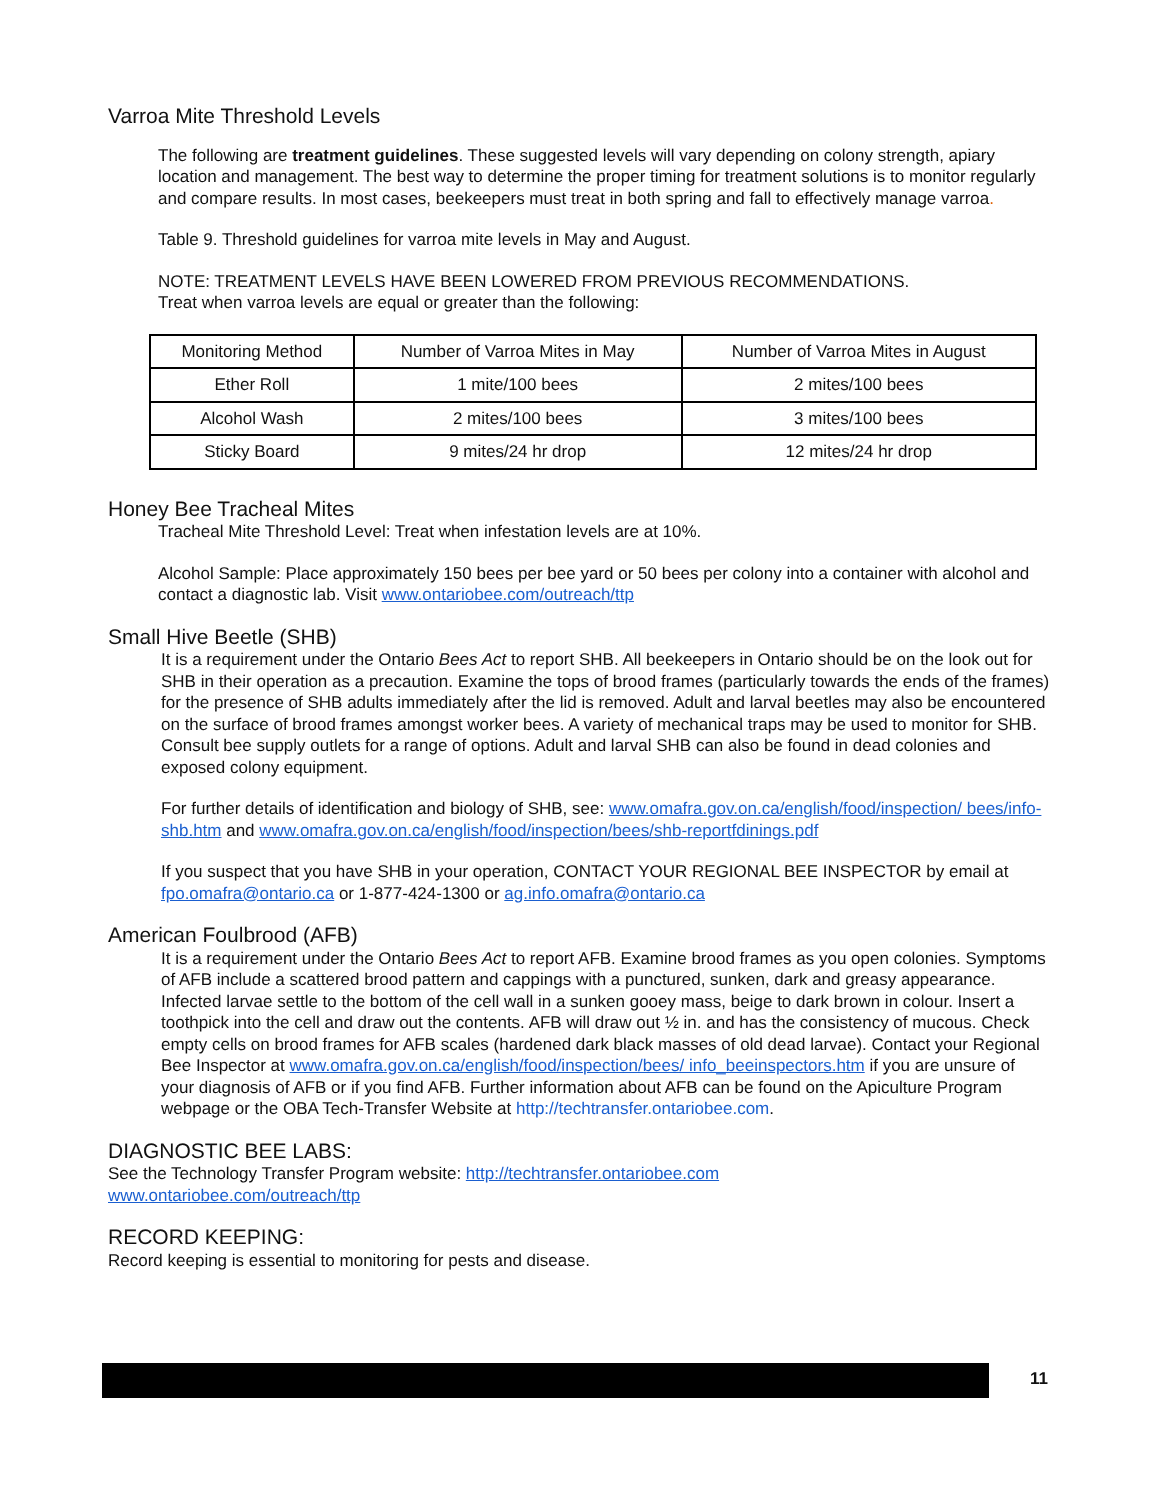Varroa Mite Threshold Levels
The following are treatment guidelines. These suggested levels will vary depending on colony strength, apiary location and management. The best way to determine the proper timing for treatment solutions is to monitor regularly and compare results. In most cases, beekeepers must treat in both spring and fall to effectively manage varroa.
Table 9. Threshold guidelines for varroa mite levels in May and August.
NOTE: TREATMENT LEVELS HAVE BEEN LOWERED FROM PREVIOUS RECOMMENDATIONS.
Treat when varroa levels are equal or greater than the following:
| Monitoring Method | Number of Varroa Mites in May | Number of Varroa Mites in August |
| --- | --- | --- |
| Ether Roll | 1 mite/100 bees | 2 mites/100 bees |
| Alcohol Wash | 2 mites/100 bees | 3 mites/100 bees |
| Sticky Board | 9 mites/24 hr drop | 12 mites/24 hr drop |
Honey Bee Tracheal Mites
Tracheal Mite Threshold Level: Treat when infestation levels are at 10%.
Alcohol Sample: Place approximately 150 bees per bee yard or 50 bees per colony into a container with alcohol and contact a diagnostic lab. Visit www.ontariobee.com/outreach/ttp
Small Hive Beetle (SHB)
It is a requirement under the Ontario Bees Act to report SHB. All beekeepers in Ontario should be on the look out for SHB in their operation as a precaution. Examine the tops of brood frames (particularly towards the ends of the frames) for the presence of SHB adults immediately after the lid is removed. Adult and larval beetles may also be encountered on the surface of brood frames amongst worker bees. A variety of mechanical traps may be used to monitor for SHB. Consult bee supply outlets for a range of options. Adult and larval SHB can also be found in dead colonies and exposed colony equipment.
For further details of identification and biology of SHB, see: www.omafra.gov.on.ca/english/food/inspection/ bees/info-shb.htm and www.omafra.gov.on.ca/english/food/inspection/bees/shb-reportfdinings.pdf
If you suspect that you have SHB in your operation, CONTACT YOUR REGIONAL BEE INSPECTOR by email at fpo.omafra@ontario.ca or 1-877-424-1300 or ag.info.omafra@ontario.ca
American Foulbrood (AFB)
It is a requirement under the Ontario Bees Act to report AFB. Examine brood frames as you open colonies. Symptoms of AFB include a scattered brood pattern and cappings with a punctured, sunken, dark and greasy appearance. Infected larvae settle to the bottom of the cell wall in a sunken gooey mass, beige to dark brown in colour. Insert a toothpick into the cell and draw out the contents. AFB will draw out ½ in. and has the consistency of mucous. Check empty cells on brood frames for AFB scales (hardened dark black masses of old dead larvae). Contact your Regional Bee Inspector at www.omafra.gov.on.ca/english/food/inspection/bees/ info_beeinspectors.htm if you are unsure of your diagnosis of AFB or if you find AFB. Further information about AFB can be found on the Apiculture Program webpage or the OBA Tech-Transfer Website at http://techtransfer.ontariobee.com.
DIAGNOSTIC BEE LABS:
See the Technology Transfer Program website: http://techtransfer.ontariobee.com
www.ontariobee.com/outreach/ttp
RECORD KEEPING:
Record keeping is essential to monitoring for pests and disease.
11